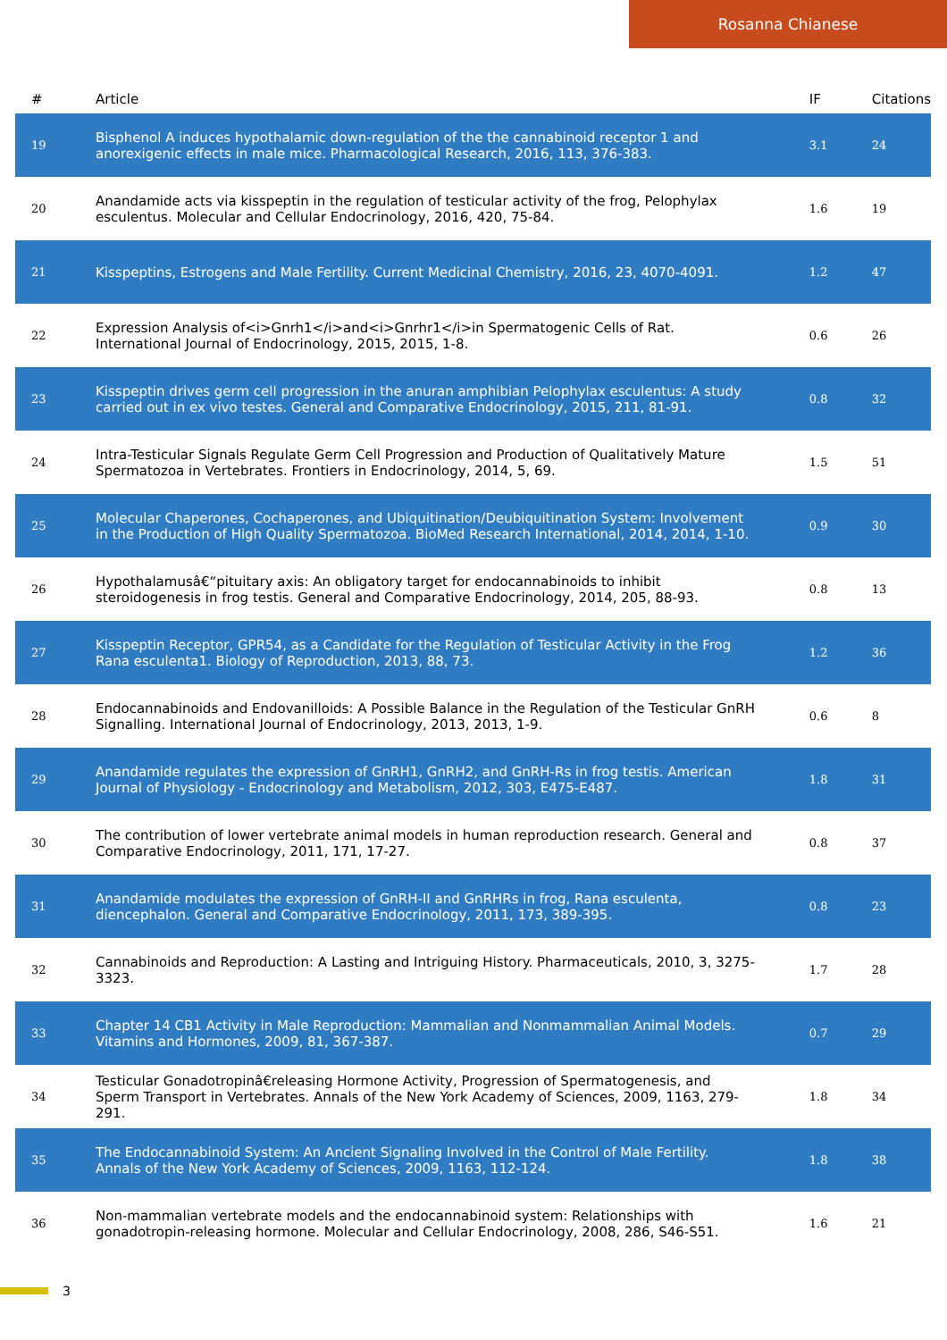Rosanna Chianese
| # | Article | IF | Citations |
| --- | --- | --- | --- |
| 19 | Bisphenol A induces hypothalamic down-regulation of the the cannabinoid receptor 1 and anorexigenic effects in male mice. Pharmacological Research, 2016, 113, 376-383. | 3.1 | 24 |
| 20 | Anandamide acts via kisspeptin in the regulation of testicular activity of the frog, Pelophylax esculentus. Molecular and Cellular Endocrinology, 2016, 420, 75-84. | 1.6 | 19 |
| 21 | Kisspeptins, Estrogens and Male Fertility. Current Medicinal Chemistry, 2016, 23, 4070-4091. | 1.2 | 47 |
| 22 | Expression Analysis of<i>Gnrh1</i>and<i>Gnrhr1</i>in Spermatogenic Cells of Rat. International Journal of Endocrinology, 2015, 2015, 1-8. | 0.6 | 26 |
| 23 | Kisspeptin drives germ cell progression in the anuran amphibian Pelophylax esculentus: A study carried out in ex vivo testes. General and Comparative Endocrinology, 2015, 211, 81-91. | 0.8 | 32 |
| 24 | Intra-Testicular Signals Regulate Germ Cell Progression and Production of Qualitatively Mature Spermatozoa in Vertebrates. Frontiers in Endocrinology, 2014, 5, 69. | 1.5 | 51 |
| 25 | Molecular Chaperones, Cochaperones, and Ubiquitination/Deubiquitination System: Involvement in the Production of High Quality Spermatozoa. BioMed Research International, 2014, 2014, 1-10. | 0.9 | 30 |
| 26 | Hypothalamusâ€“pituitary axis: An obligatory target for endocannabinoids to inhibit steroidogenesis in frog testis. General and Comparative Endocrinology, 2014, 205, 88-93. | 0.8 | 13 |
| 27 | Kisspeptin Receptor, GPR54, as a Candidate for the Regulation of Testicular Activity in the Frog Rana esculenta1. Biology of Reproduction, 2013, 88, 73. | 1.2 | 36 |
| 28 | Endocannabinoids and Endovanilloids: A Possible Balance in the Regulation of the Testicular GnRH Signalling. International Journal of Endocrinology, 2013, 2013, 1-9. | 0.6 | 8 |
| 29 | Anandamide regulates the expression of GnRH1, GnRH2, and GnRH-Rs in frog testis. American Journal of Physiology - Endocrinology and Metabolism, 2012, 303, E475-E487. | 1.8 | 31 |
| 30 | The contribution of lower vertebrate animal models in human reproduction research. General and Comparative Endocrinology, 2011, 171, 17-27. | 0.8 | 37 |
| 31 | Anandamide modulates the expression of GnRH-II and GnRHRs in frog, Rana esculenta, diencephalon. General and Comparative Endocrinology, 2011, 173, 389-395. | 0.8 | 23 |
| 32 | Cannabinoids and Reproduction: A Lasting and Intriguing History. Pharmaceuticals, 2010, 3, 3275-3323. | 1.7 | 28 |
| 33 | Chapter 14 CB1 Activity in Male Reproduction: Mammalian and Nonmammalian Animal Models. Vitamins and Hormones, 2009, 81, 367-387. | 0.7 | 29 |
| 34 | Testicular Gonadotropinâ€releasing Hormone Activity, Progression of Spermatogenesis, and Sperm Transport in Vertebrates. Annals of the New York Academy of Sciences, 2009, 1163, 279-291. | 1.8 | 34 |
| 35 | The Endocannabinoid System: An Ancient Signaling Involved in the Control of Male Fertility. Annals of the New York Academy of Sciences, 2009, 1163, 112-124. | 1.8 | 38 |
| 36 | Non-mammalian vertebrate models and the endocannabinoid system: Relationships with gonadotropin-releasing hormone. Molecular and Cellular Endocrinology, 2008, 286, S46-S51. | 1.6 | 21 |
3